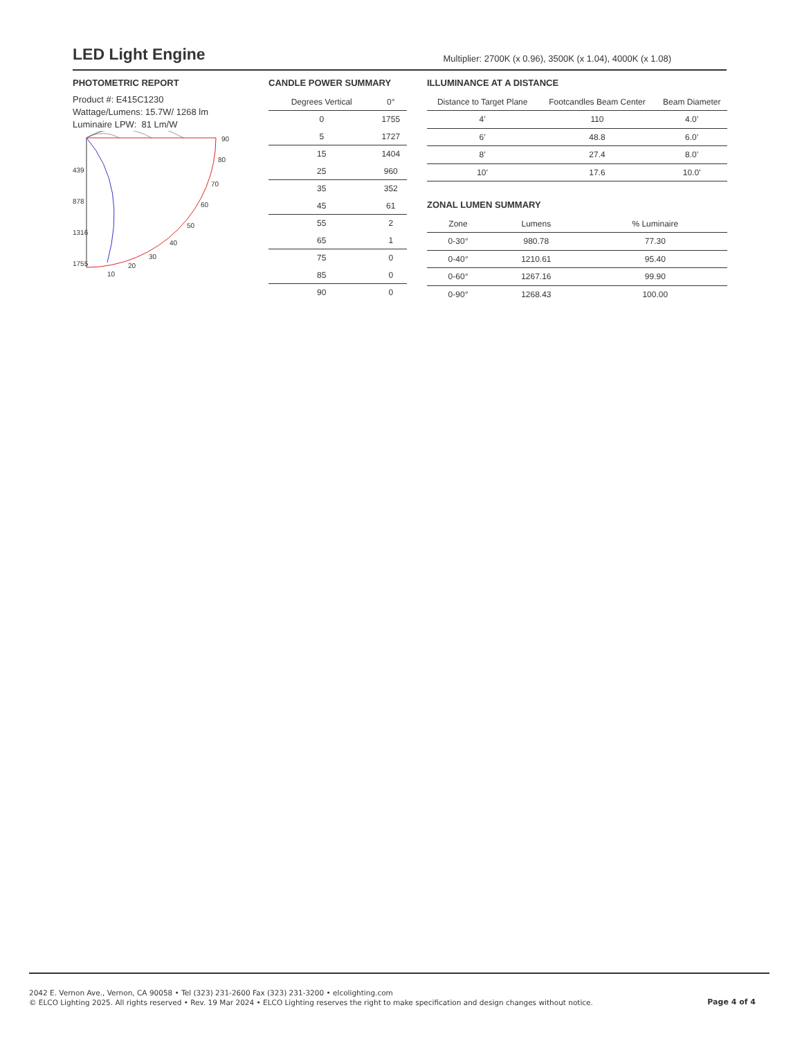LED Light Engine
Multiplier: 2700K (x 0.96), 3500K (x 1.04), 4000K (x 1.08)
PHOTOMETRIC REPORT
Product #: E415C1230
Wattage/Lumens: 15.7W/ 1268 lm
Luminaire LPW: 81 Lm/W
439
878
1316
1755
90
80
70
60
50
40
30
20
10
CANDLE POWER SUMMARY
| Degrees Vertical | 0° |
| --- | --- |
| 0 | 1755 |
| 5 | 1727 |
| 15 | 1404 |
| 25 | 960 |
| 35 | 352 |
| 45 | 61 |
| 55 | 2 |
| 65 | 1 |
| 75 | 0 |
| 85 | 0 |
| 90 | 0 |
ILLUMINANCE AT A DISTANCE
| Distance to Target Plane | Footcandles Beam Center | Beam Diameter |
| --- | --- | --- |
| 4’ | 110 | 4.0’ |
| 6’ | 48.8 | 6.0’ |
| 8’ | 27.4 | 8.0’ |
| 10’ | 17.6 | 10.0’ |
ZONAL LUMEN SUMMARY
| Zone | Lumens | % Luminaire |
| --- | --- | --- |
| 0-30° | 980.78 | 77.30 |
| 0-40° | 1210.61 | 95.40 |
| 0-60° | 1267.16 | 99.90 |
| 0-90° | 1268.43 | 100.00 |
2042 E. Vernon Ave., Vernon, CA 90058 • Tel (323) 231-2600 Fax (323) 231-3200 • elcolighting.com
© ELCO Lighting 2025. All rights reserved • Rev. 19 Mar 2024 • ELCO Lighting reserves the right to make specification and design changes without notice.
Page 4 of 4